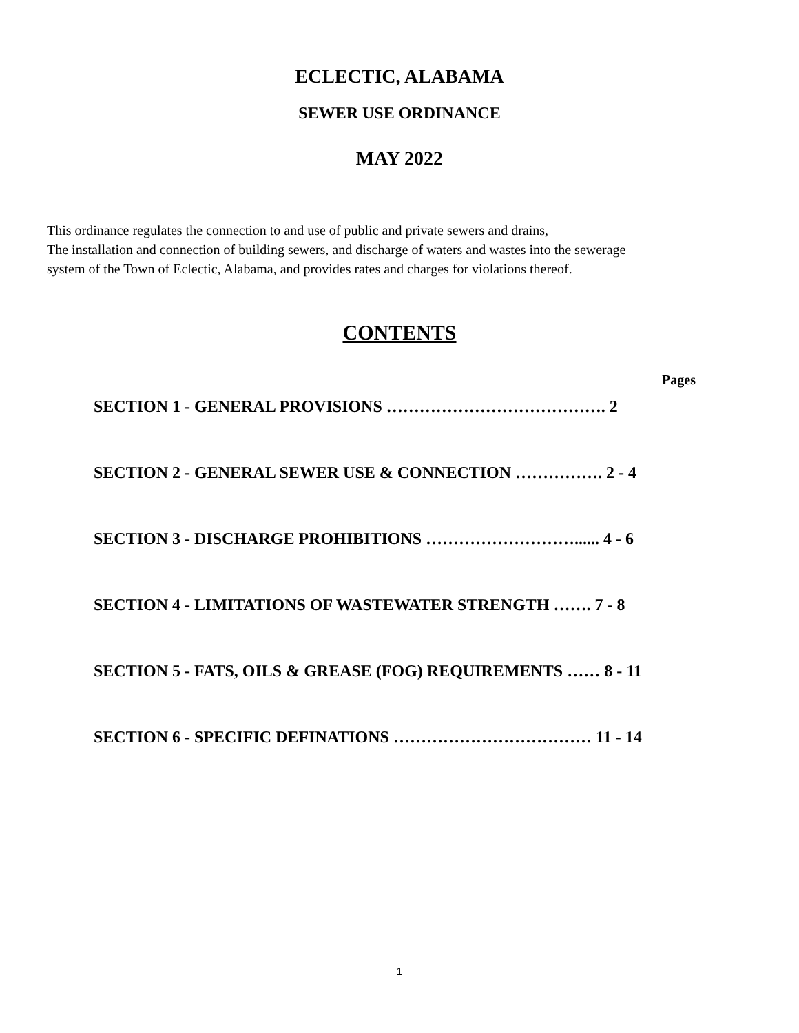ECLECTIC, ALABAMA
SEWER USE ORDINANCE
MAY 2022
This ordinance regulates the connection to and use of public and private sewers and drains,
The installation and connection of building sewers, and discharge of waters and wastes into the sewerage
system of the Town of Eclectic, Alabama, and provides rates and charges for violations thereof.
CONTENTS
Pages
SECTION 1 - GENERAL PROVISIONS …………………………………. 2
SECTION 2 - GENERAL SEWER USE & CONNECTION ……………. 2 - 4
SECTION 3 - DISCHARGE PROHIBITIONS ………………………...... 4 - 6
SECTION 4 - LIMITATIONS OF WASTEWATER STRENGTH ……. 7 - 8
SECTION 5 - FATS, OILS & GREASE (FOG) REQUIREMENTS …… 8 - 11
SECTION 6 - SPECIFIC DEFINATIONS ……………………………… 11 - 14
1